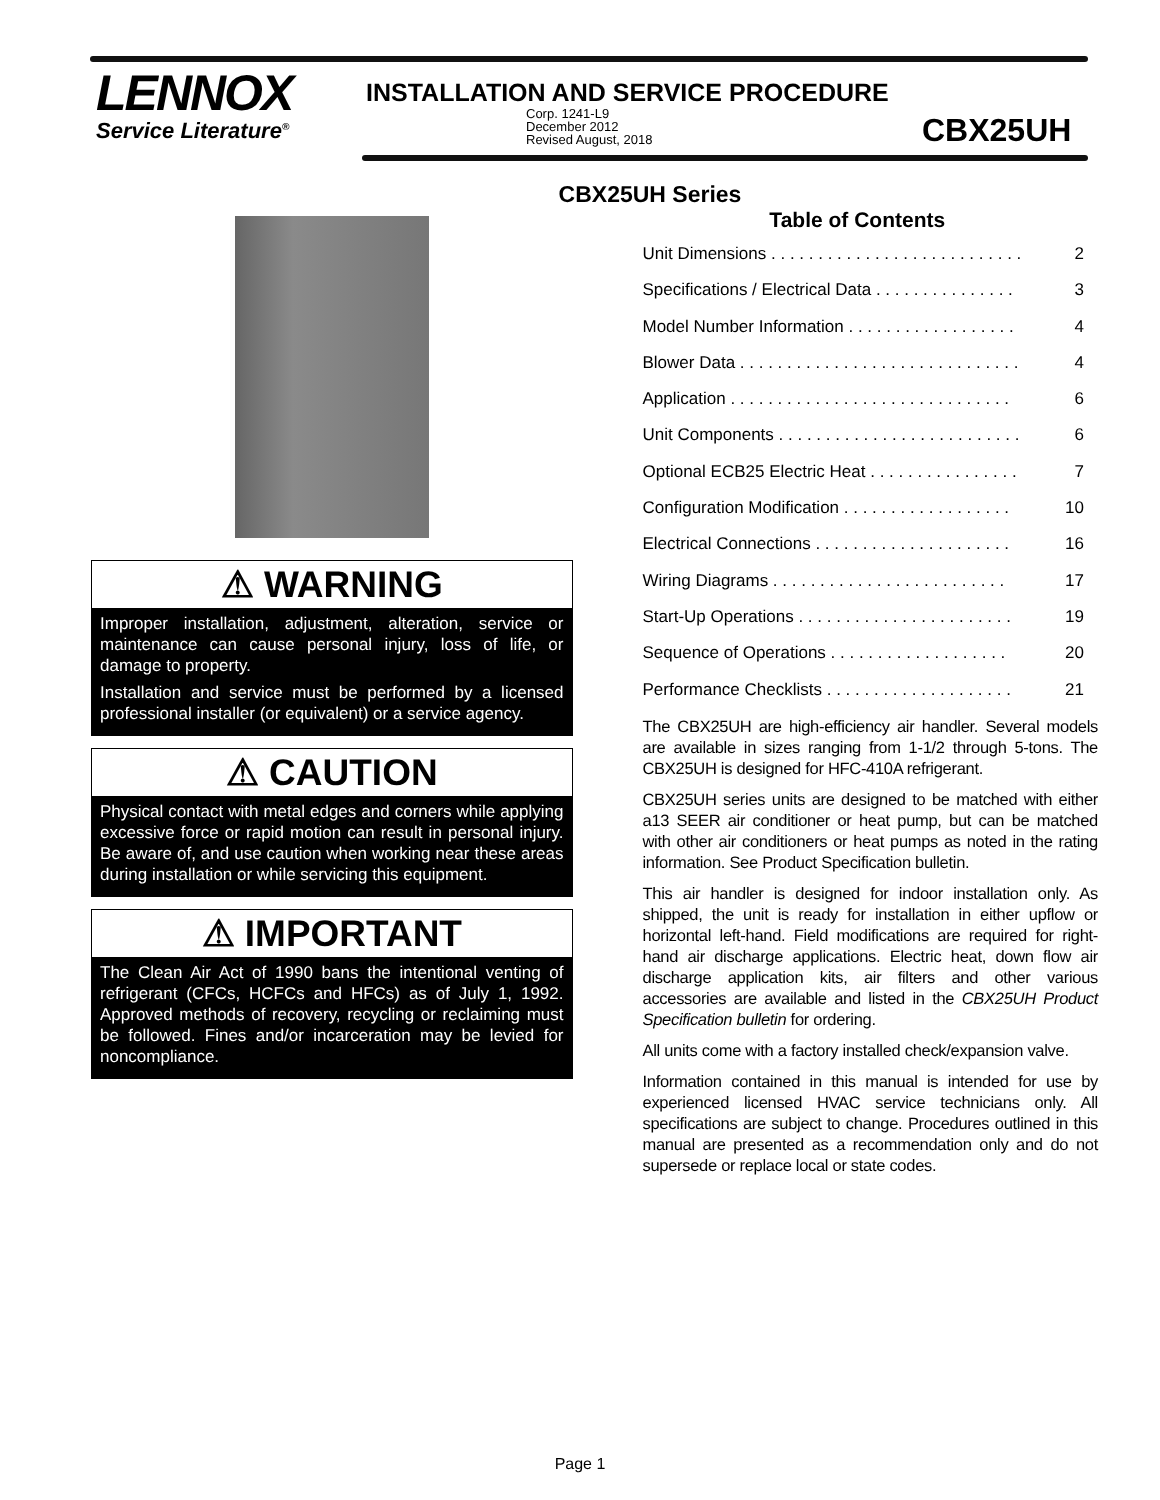LENNOX
Service Literature<sup>®</sup>
INSTALLATION AND SERVICE PROCEDURE
Corp. 1241-L9
December 2012
Revised August, 2018
CBX25UH
CBX25UH Series
⚠ WARNING
Improper installation, adjustment, alteration, service or maintenance can cause personal injury, loss of life, or damage to property.
Installation and service must be performed by a licensed professional installer (or equivalent) or a service agency.
⚠ CAUTION
Physical contact with metal edges and corners while applying excessive force or rapid motion can result in personal injury. Be aware of, and use caution when working near these areas during installation or while servicing this equipment.
⚠ IMPORTANT
The Clean Air Act of 1990 bans the intentional venting of refrigerant (CFCs, HCFCs and HFCs) as of July 1, 1992. Approved methods of recovery, recycling or reclaiming must be followed. Fines and/or incarceration may be levied for noncompliance.
Table of Contents
Unit Dimensions . . . . . . . . . . . . . . . . . . . . . . . . . . . 2
Specifications / Electrical Data . . . . . . . . . . . . . . . 3
Model Number Information . . . . . . . . . . . . . . . . . . 4
Blower Data . . . . . . . . . . . . . . . . . . . . . . . . . . . . . . 4
Application . . . . . . . . . . . . . . . . . . . . . . . . . . . . . . 6
Unit Components . . . . . . . . . . . . . . . . . . . . . . . . . . 6
Optional ECB25 Electric Heat . . . . . . . . . . . . . . . . 7
Configuration Modification . . . . . . . . . . . . . . . . . . 10
Electrical Connections . . . . . . . . . . . . . . . . . . . . . 16
Wiring Diagrams . . . . . . . . . . . . . . . . . . . . . . . . . 17
Start-Up Operations . . . . . . . . . . . . . . . . . . . . . . . 19
Sequence of Operations . . . . . . . . . . . . . . . . . . . 20
Performance Checklists . . . . . . . . . . . . . . . . . . . . 21
The CBX25UH are high-efficiency air handler. Several models are available in sizes ranging from 1-1/2 through 5-tons. The CBX25UH is designed for HFC-410A refrigerant.
CBX25UH series units are designed to be matched with either a13 SEER air conditioner or heat pump, but can be matched with other air conditioners or heat pumps as noted in the rating information. See Product Specification bulletin.
This air handler is designed for indoor installation only. As shipped, the unit is ready for installation in either upflow or horizontal left-hand. Field modifications are required for right-hand air discharge applications. Electric heat, down flow air discharge application kits, air filters and other various accessories are available and listed in the CBX25UH Product Specification bulletin for ordering.
All units come with a factory installed check/expansion valve.
Information contained in this manual is intended for use by experienced licensed HVAC service technicians only. All specifications are subject to change. Procedures outlined in this manual are presented as a recommendation only and do not supersede or replace local or state codes.
Page 1